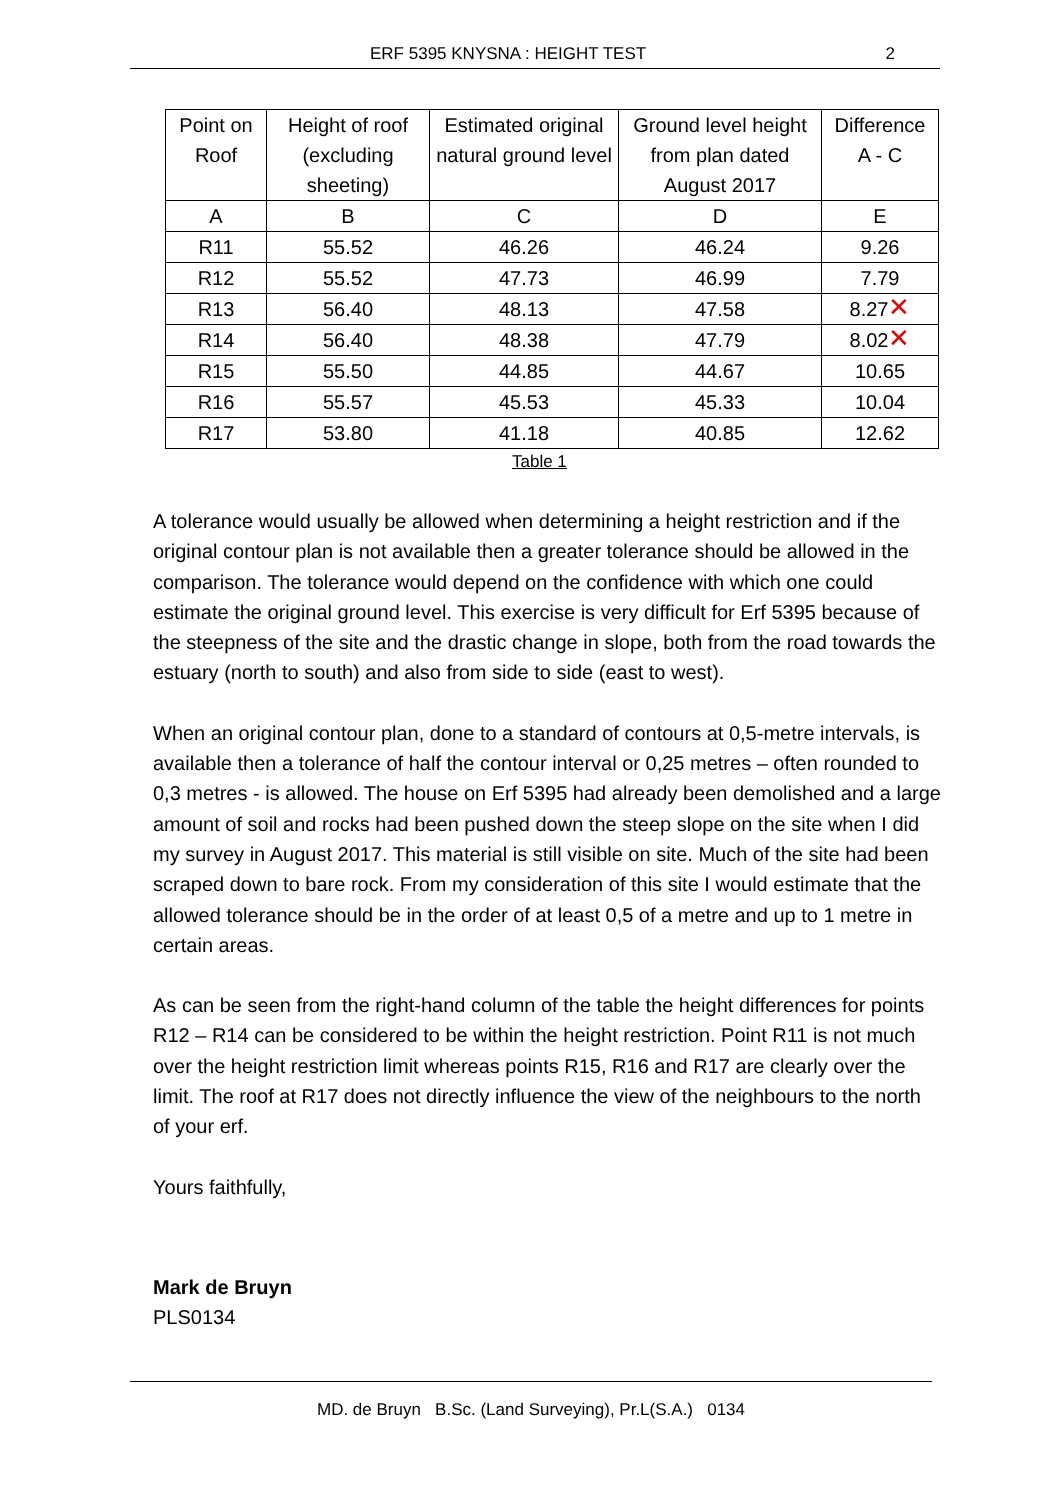ERF 5395 KNYSNA : HEIGHT TEST 2
| Point on Roof | Height of roof (excluding sheeting) | Estimated original natural ground level | Ground level height from plan dated August 2017 | Difference A - C |
| --- | --- | --- | --- | --- |
| A | B | C | D | E |
| R11 | 55.52 | 46.26 | 46.24 | 9.26 |
| R12 | 55.52 | 47.73 | 46.99 | 7.79 |
| R13 | 56.40 | 48.13 | 47.58 | 8.27 ✕ |
| R14 | 56.40 | 48.38 | 47.79 | 8.02 ✕ |
| R15 | 55.50 | 44.85 | 44.67 | 10.65 |
| R16 | 55.57 | 45.53 | 45.33 | 10.04 |
| R17 | 53.80 | 41.18 | 40.85 | 12.62 |
Table 1
A tolerance would usually be allowed when determining a height restriction and if the original contour plan is not available then a greater tolerance should be allowed in the comparison. The tolerance would depend on the confidence with which one could estimate the original ground level. This exercise is very difficult for Erf 5395 because of the steepness of the site and the drastic change in slope, both from the road towards the estuary (north to south) and also from side to side (east to west).
When an original contour plan, done to a standard of contours at 0,5-metre intervals, is available then a tolerance of half the contour interval or 0,25 metres – often rounded to 0,3 metres - is allowed. The house on Erf 5395 had already been demolished and a large amount of soil and rocks had been pushed down the steep slope on the site when I did my survey in August 2017. This material is still visible on site. Much of the site had been scraped down to bare rock. From my consideration of this site I would estimate that the allowed tolerance should be in the order of at least 0,5 of a metre and up to 1 metre in certain areas.
As can be seen from the right-hand column of the table the height differences for points R12 – R14 can be considered to be within the height restriction. Point R11 is not much over the height restriction limit whereas points R15, R16 and R17 are clearly over the limit. The roof at R17 does not directly influence the view of the neighbours to the north of your erf.
Yours faithfully,
Mark de Bruyn
PLS0134
MD. de Bruyn B.Sc. (Land Surveying), Pr.L(S.A.) 0134